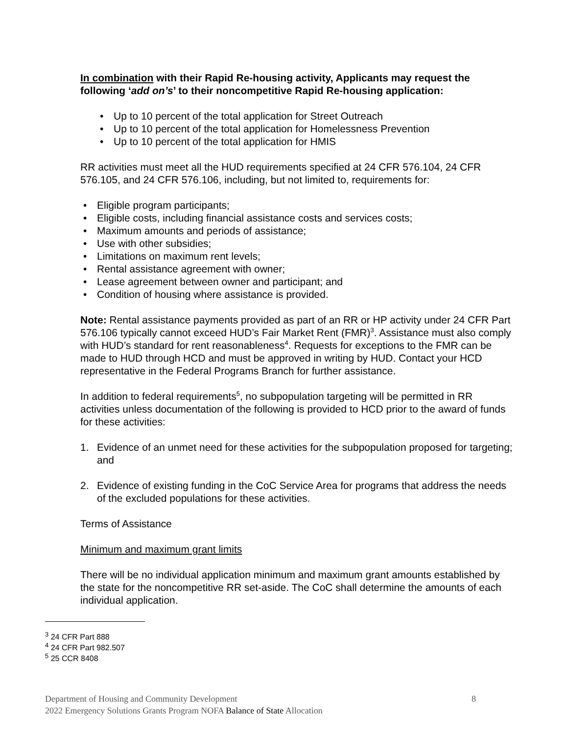In combination with their Rapid Re-housing activity, Applicants may request the following ‘add on’s’ to their noncompetitive Rapid Re-housing application:
• Up to 10 percent of the total application for Street Outreach
• Up to 10 percent of the total application for Homelessness Prevention
• Up to 10 percent of the total application for HMIS
RR activities must meet all the HUD requirements specified at 24 CFR 576.104, 24 CFR 576.105, and 24 CFR 576.106, including, but not limited to, requirements for:
• Eligible program participants;
• Eligible costs, including financial assistance costs and services costs;
• Maximum amounts and periods of assistance;
• Use with other subsidies;
• Limitations on maximum rent levels;
• Rental assistance agreement with owner;
• Lease agreement between owner and participant; and
• Condition of housing where assistance is provided.
Note: Rental assistance payments provided as part of an RR or HP activity under 24 CFR Part 576.106 typically cannot exceed HUD’s Fair Market Rent (FMR)<sup>3</sup>. Assistance must also comply with HUD’s standard for rent reasonableness<sup>4</sup>. Requests for exceptions to the FMR can be made to HUD through HCD and must be approved in writing by HUD. Contact your HCD representative in the Federal Programs Branch for further assistance.
In addition to federal requirements<sup>5</sup>, no subpopulation targeting will be permitted in RR activities unless documentation of the following is provided to HCD prior to the award of funds for these activities:
1. Evidence of an unmet need for these activities for the subpopulation proposed for targeting; and
2. Evidence of existing funding in the CoC Service Area for programs that address the needs of the excluded populations for these activities.
Terms of Assistance
Minimum and maximum grant limits
There will be no individual application minimum and maximum grant amounts established by the state for the noncompetitive RR set-aside. The CoC shall determine the amounts of each individual application.
<sup>3</sup> 24 CFR Part 888
<sup>4</sup> 24 CFR Part 982.507
<sup>5</sup> 25 CCR 8408
Department of Housing and Community Development 8
2022 Emergency Solutions Grants Program NOFA Balance of State Allocation